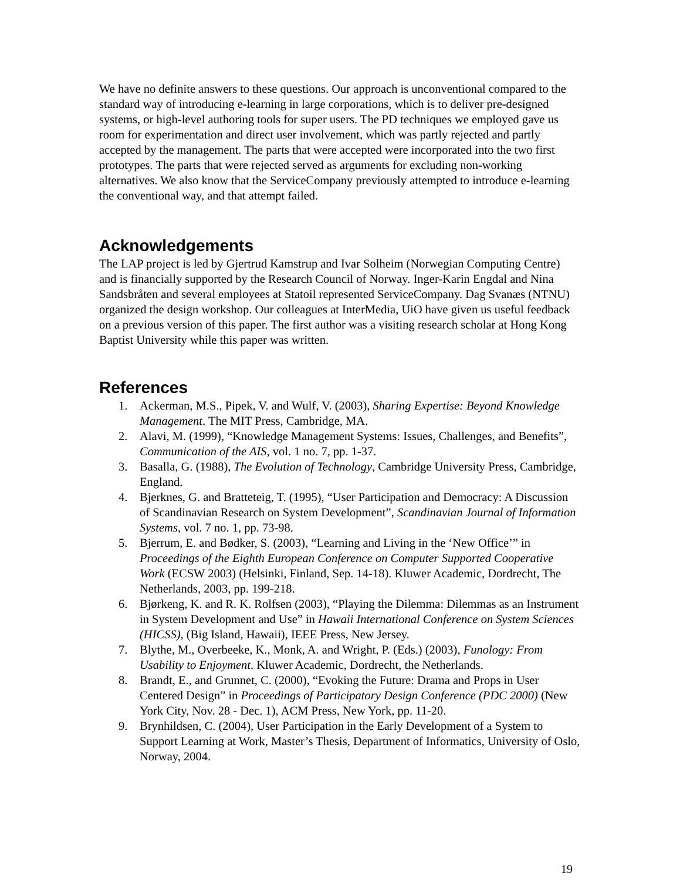We have no definite answers to these questions. Our approach is unconventional compared to the standard way of introducing e-learning in large corporations, which is to deliver pre-designed systems, or high-level authoring tools for super users. The PD techniques we employed gave us room for experimentation and direct user involvement, which was partly rejected and partly accepted by the management. The parts that were accepted were incorporated into the two first prototypes. The parts that were rejected served as arguments for excluding non-working alternatives. We also know that the ServiceCompany previously attempted to introduce e-learning the conventional way, and that attempt failed.
Acknowledgements
The LAP project is led by Gjertrud Kamstrup and Ivar Solheim (Norwegian Computing Centre) and is financially supported by the Research Council of Norway. Inger-Karin Engdal and Nina Sandsbråten and several employees at Statoil represented ServiceCompany. Dag Svanæs (NTNU) organized the design workshop. Our colleagues at InterMedia, UiO have given us useful feedback on a previous version of this paper. The first author was a visiting research scholar at Hong Kong Baptist University while this paper was written.
References
1. Ackerman, M.S., Pipek, V. and Wulf, V. (2003), Sharing Expertise: Beyond Knowledge Management. The MIT Press, Cambridge, MA.
2. Alavi, M. (1999), “Knowledge Management Systems: Issues, Challenges, and Benefits”, Communication of the AIS, vol. 1 no. 7, pp. 1-37.
3. Basalla, G. (1988), The Evolution of Technology, Cambridge University Press, Cambridge, England.
4. Bjerknes, G. and Bratteteig, T. (1995), “User Participation and Democracy: A Discussion of Scandinavian Research on System Development”, Scandinavian Journal of Information Systems, vol. 7 no. 1, pp. 73-98.
5. Bjerrum, E. and Bødker, S. (2003), “Learning and Living in the ‘New Office’” in Proceedings of the Eighth European Conference on Computer Supported Cooperative Work (ECSW 2003) (Helsinki, Finland, Sep. 14-18). Kluwer Academic, Dordrecht, The Netherlands, 2003, pp. 199-218.
6. Bjørkeng, K. and R. K. Rolfsen (2003), “Playing the Dilemma: Dilemmas as an Instrument in System Development and Use” in Hawaii International Conference on System Sciences (HICSS), (Big Island, Hawaii), IEEE Press, New Jersey.
7. Blythe, M., Overbeeke, K., Monk, A. and Wright, P. (Eds.) (2003), Funology: From Usability to Enjoyment. Kluwer Academic, Dordrecht, the Netherlands.
8. Brandt, E., and Grunnet, C. (2000), “Evoking the Future: Drama and Props in User Centered Design” in Proceedings of Participatory Design Conference (PDC 2000) (New York City, Nov. 28 - Dec. 1), ACM Press, New York, pp. 11-20.
9. Brynhildsen, C. (2004), User Participation in the Early Development of a System to Support Learning at Work, Master’s Thesis, Department of Informatics, University of Oslo, Norway, 2004.
19